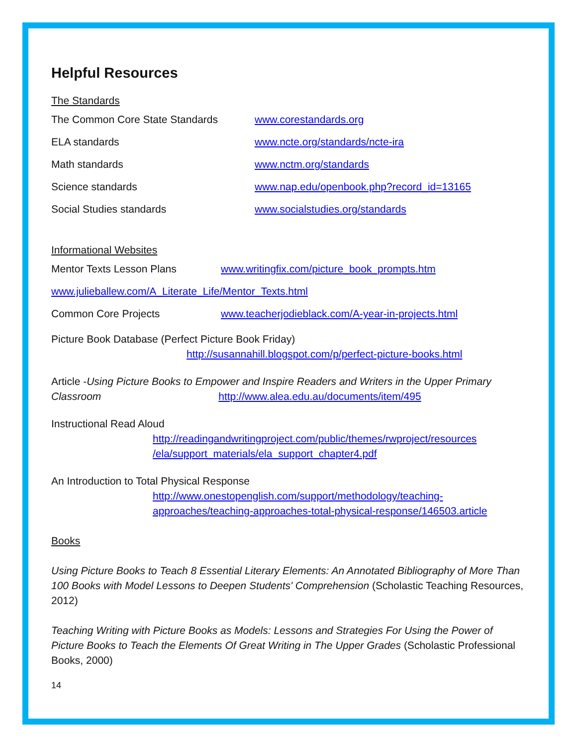Helpful Resources
The Standards
The Common Core State Standards www.corestandards.org
ELA standards www.ncte.org/standards/ncte-ira
Math standards www.nctm.org/standards
Science standards www.nap.edu/openbook.php?record_id=13165
Social Studies standards www.socialstudies.org/standards
Informational Websites
Mentor Texts Lesson Plans www.writingfix.com/picture_book_prompts.htm
www.julieballew.com/A_Literate_Life/Mentor_Texts.html
Common Core Projects www.teacherjodieblack.com/A-year-in-projects.html
Picture Book Database (Perfect Picture Book Friday)
http://susannahill.blogspot.com/p/perfect-picture-books.html
Article -Using Picture Books to Empower and Inspire Readers and Writers in the Upper Primary Classroom http://www.alea.edu.au/documents/item/495
Instructional Read Aloud
http://readingandwritingproject.com/public/themes/rwproject/resources /ela/support_materials/ela_support_chapter4.pdf
An Introduction to Total Physical Response
http://www.onestopenglish.com/support/methodology/teaching-approaches/teaching-approaches-total-physical-response/146503.article
Books
Using Picture Books to Teach 8 Essential Literary Elements: An Annotated Bibliography of More Than 100 Books with Model Lessons to Deepen Students' Comprehension (Scholastic Teaching Resources, 2012)
Teaching Writing with Picture Books as Models: Lessons and Strategies For Using the Power of Picture Books to Teach the Elements Of Great Writing in The Upper Grades (Scholastic Professional Books, 2000)
14